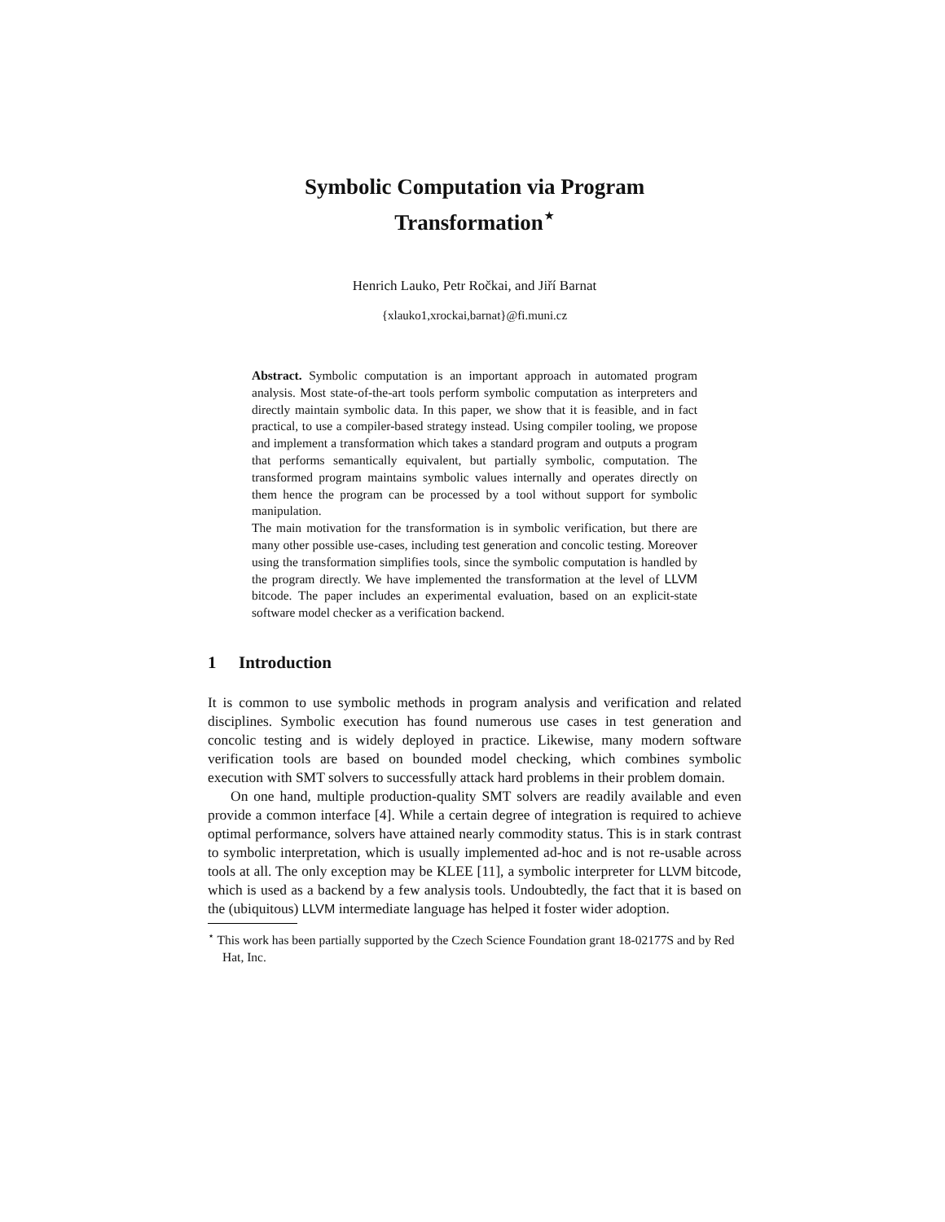Symbolic Computation via Program
Transformation<sup>⋆</sup>
Henrich Lauko, Petr Ročkai, and Jiří Barnat
{xlauko1,xrockai,barnat}@fi.muni.cz
Abstract. Symbolic computation is an important approach in automated program analysis. Most state-of-the-art tools perform symbolic computation as interpreters and directly maintain symbolic data. In this paper, we show that it is feasible, and in fact practical, to use a compiler-based strategy instead. Using compiler tooling, we propose and implement a transformation which takes a standard program and outputs a program that performs semantically equivalent, but partially symbolic, computation. The transformed program maintains symbolic values internally and operates directly on them hence the program can be processed by a tool without support for symbolic manipulation.
The main motivation for the transformation is in symbolic verification, but there are many other possible use-cases, including test generation and concolic testing. Moreover using the transformation simplifies tools, since the symbolic computation is handled by the program directly. We have implemented the transformation at the level of LLVM bitcode. The paper includes an experimental evaluation, based on an explicit-state software model checker as a verification backend.
1 Introduction
It is common to use symbolic methods in program analysis and verification and related disciplines. Symbolic execution has found numerous use cases in test generation and concolic testing and is widely deployed in practice. Likewise, many modern software verification tools are based on bounded model checking, which combines symbolic execution with SMT solvers to successfully attack hard problems in their problem domain.
On one hand, multiple production-quality SMT solvers are readily available and even provide a common interface [4]. While a certain degree of integration is required to achieve optimal performance, solvers have attained nearly commodity status. This is in stark contrast to symbolic interpretation, which is usually implemented ad-hoc and is not re-usable across tools at all. The only exception may be KLEE [11], a symbolic interpreter for LLVM bitcode, which is used as a backend by a few analysis tools. Undoubtedly, the fact that it is based on the (ubiquitous) LLVM intermediate language has helped it foster wider adoption.
<sup>⋆</sup> This work has been partially supported by the Czech Science Foundation grant 18-02177S and by Red Hat, Inc.